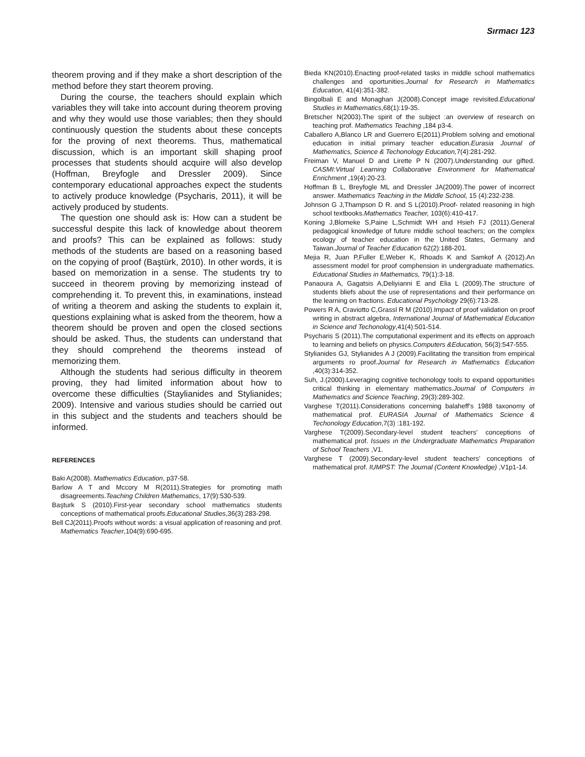Sırmacı 123
theorem proving and if they make a short description of the method before they start theorem proving.
During the course, the teachers should explain which variables they will take into account during theorem proving and why they would use those variables; then they should continuously question the students about these concepts for the proving of next theorems. Thus, mathematical discussion, which is an important skill shaping proof processes that students should acquire will also develop (Hoffman, Breyfogle and Dressler 2009). Since contemporary educational approaches expect the students to actively produce knowledge (Psycharis, 2011), it will be actively produced by students.
The question one should ask is: How can a student be successful despite this lack of knowledge about theorem and proofs? This can be explained as follows: study methods of the students are based on a reasoning based on the copying of proof (Baştürk, 2010). In other words, it is based on memorization in a sense. The students try to succeed in theorem proving by memorizing instead of comprehending it. To prevent this, in examinations, instead of writing a theorem and asking the students to explain it, questions explaining what is asked from the theorem, how a theorem should be proven and open the closed sections should be asked. Thus, the students can understand that they should comprehend the theorems instead of memorizing them.
Although the students had serious difficulty in theorem proving, they had limited information about how to overcome these difficulties (Staylianides and Stylianides; 2009). Intensive and various studies should be carried out in this subject and the students and teachers should be informed.
REFERENCES
Baki A(2008). Mathematics Education, p37-58.
Barlow A T and Mccory M R(2011).Strategies for promoting math disagreements.Teaching Children Mathematics, 17(9):530-539.
Başturk S (2010).First-year secondary school mathematics students conceptions of mathematical proofs.Educational Studies,36(3):283-298.
Bell CJ(2011).Proofs without words: a visual application of reasoning and prof. Mathematics Teacher,104(9):690-695.
Bieda KN(2010).Enacting proof-related tasks in middle school mathematics challenges and oportunities.Journal for Research in Mathematics Education, 41(4):351-382.
Bingolbali E and Monaghan J(2008).Concept image revisited.Educational Studies in Mathematics,68(1):19-35.
Bretscher N(2003).The spirit of the subject :an overview of research on teaching prof. Mathematics Teaching ,184 p3-4.
Caballero A,Blanco LR and Guerrero E(2011).Problem solving and emotional education in initial primary teacher education.Eurasia Journal of Mathematics, Science & Techonology Education, 7(4):281-292.
Freiman V, Manuel D and Lirette P N (2007).Understanding our gifted. CASMI:Virtual Learning Collaborative Environment for Mathematical Enrichment ,19(4):20-23.
Hoffman B L, Breyfogle ML and Dressler JA(2009).The power of incorrect answer. Mathematics Teaching in the Middle School, 15 (4):232-238.
Johnson G J,Thampson D R. and S L(2010).Proof- related reasoning in high school textbooks.Mathematics Teacher, 103(6):410-417.
Koning J,Blomeke S,Paine L,Schmidt WH and Hsieh FJ (2011).General pedagogical knowledge of future middle school teachers; on the complex ecology of teacher education in the United States, Germany and Taiwan.Journal of Teacher Education 62(2):188-201.
Mejia R, Juan P,Fuller E,Weber K, Rhoads K and Samkof A (2012).An assessment model for proof comphension in undergraduate mathematics. Educational Studies in Mathematics, 79(1):3-18.
Panaoura A, Gagatsis A,Deliyianni E and Elia L (2009).The structure of students bliefs about the use of representations and their performance on the learning on fractions. Educational Psychology 29(6):713-28.
Powers R A, Craviotto C,Grassl R M (2010).Impact of proof validation on proof writing in abstract algebra, International Journal of Mathematical Education in Science and Techonology,41(4):501-514.
Psycharis S (2011).The computational experiment and its effects on approach to learning and beliefs on physics.Computers &Education, 56(3):547-555.
Stylianides GJ, Stylianides A J (2009).Facilitating the transition from empirical arguments ro proof.Journal for Research in Mathematics Education ,40(3):314-352.
Suh, J.(2000).Leveraging cognitive techonology tools to expand opportunities critical thinking in elementary mathematics.Journal of Computers in Mathematics and Science Teaching, 29(3):289-302.
Varghese T(2011).Considerations concerning balaheff’s 1988 taxonomy of mathematical prof. EURASIA Journal of Mathematics Science & Techonology Education,7(3) :181-192.
Varghese T(2009).Secondary-level student teachers’ conceptions of mathematical prof. Issues ın the Undergraduate Mathematics Preparation of School Teachers ,V1.
Varghese T (2009).Secondary-level student teachers’ conceptions of mathematical prof. IUMPST: The Journal (Content Knowledge) ,V1p1-14.